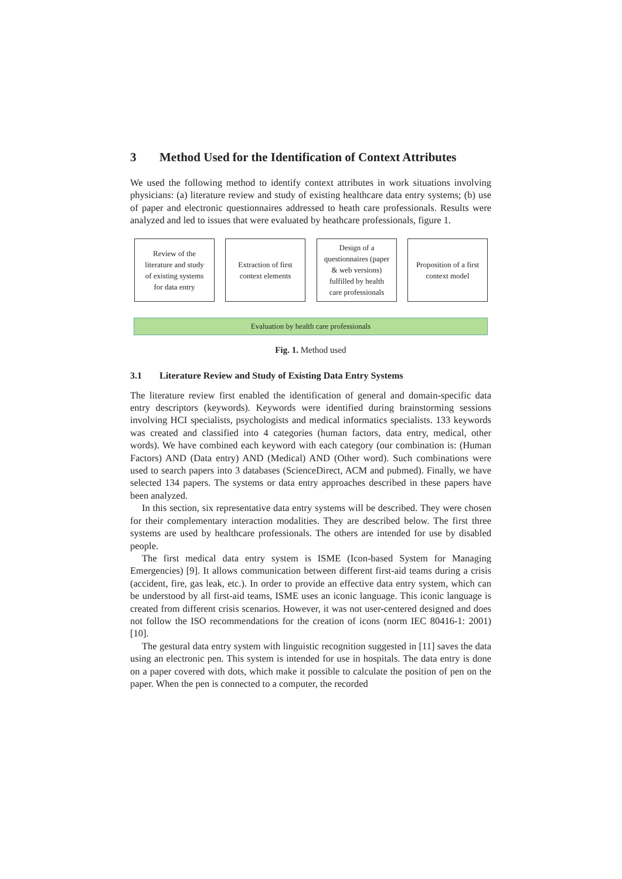3 Method Used for the Identification of Context Attributes
We used the following method to identify context attributes in work situations involving physicians: (a) literature review and study of existing healthcare data entry systems; (b) use of paper and electronic questionnaires addressed to heath care professionals. Results were analyzed and led to issues that were evaluated by heathcare professionals, figure 1.
Review of the
literature and study
of existing systems
for data entry
Extraction of first
context elements
Design of a
questionnaires (paper
& web versions)
fulfilled by health
care professionals
Proposition of a first
context model
Evaluation by health care professionals
Fig. 1. Method used
3.1 Literature Review and Study of Existing Data Entry Systems
The literature review first enabled the identification of general and domain-specific data entry descriptors (keywords). Keywords were identified during brainstorming sessions involving HCI specialists, psychologists and medical informatics specialists. 133 keywords was created and classified into 4 categories (human factors, data entry, medical, other words). We have combined each keyword with each category (our combination is: (Human Factors) AND (Data entry) AND (Medical) AND (Other word). Such combinations were used to search papers into 3 databases (ScienceDirect, ACM and pubmed). Finally, we have selected 134 papers. The systems or data entry approaches described in these papers have been analyzed.
In this section, six representative data entry systems will be described. They were chosen for their complementary interaction modalities. They are described below. The first three systems are used by healthcare professionals. The others are intended for use by disabled people.
The first medical data entry system is ISME (Icon-based System for Managing Emergencies) [9]. It allows communication between different first-aid teams during a crisis (accident, fire, gas leak, etc.). In order to provide an effective data entry system, which can be understood by all first-aid teams, ISME uses an iconic language. This iconic language is created from different crisis scenarios. However, it was not user-centered designed and does not follow the ISO recommendations for the creation of icons (norm IEC 80416-1: 2001) [10].
The gestural data entry system with linguistic recognition suggested in [11] saves the data using an electronic pen. This system is intended for use in hospitals. The data entry is done on a paper covered with dots, which make it possible to calculate the position of pen on the paper. When the pen is connected to a computer, the recorded